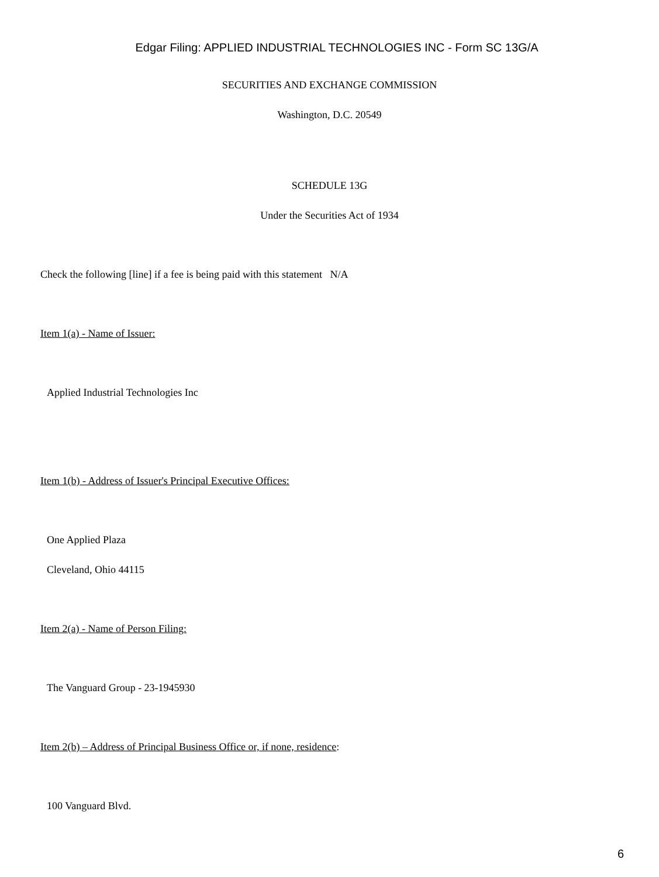Edgar Filing: APPLIED INDUSTRIAL TECHNOLOGIES INC - Form SC 13G/A
SECURITIES AND EXCHANGE COMMISSION
Washington, D.C. 20549
SCHEDULE 13G
Under the Securities Act of 1934
Check the following [line] if a fee is being paid with this statement N/A
Item 1(a) - Name of Issuer:
Applied Industrial Technologies Inc
Item 1(b) - Address of Issuer's Principal Executive Offices:
One Applied Plaza
Cleveland, Ohio 44115
Item 2(a) - Name of Person Filing:
The Vanguard Group - 23-1945930
Item 2(b) – Address of Principal Business Office or, if none, residence:
100 Vanguard Blvd.
6